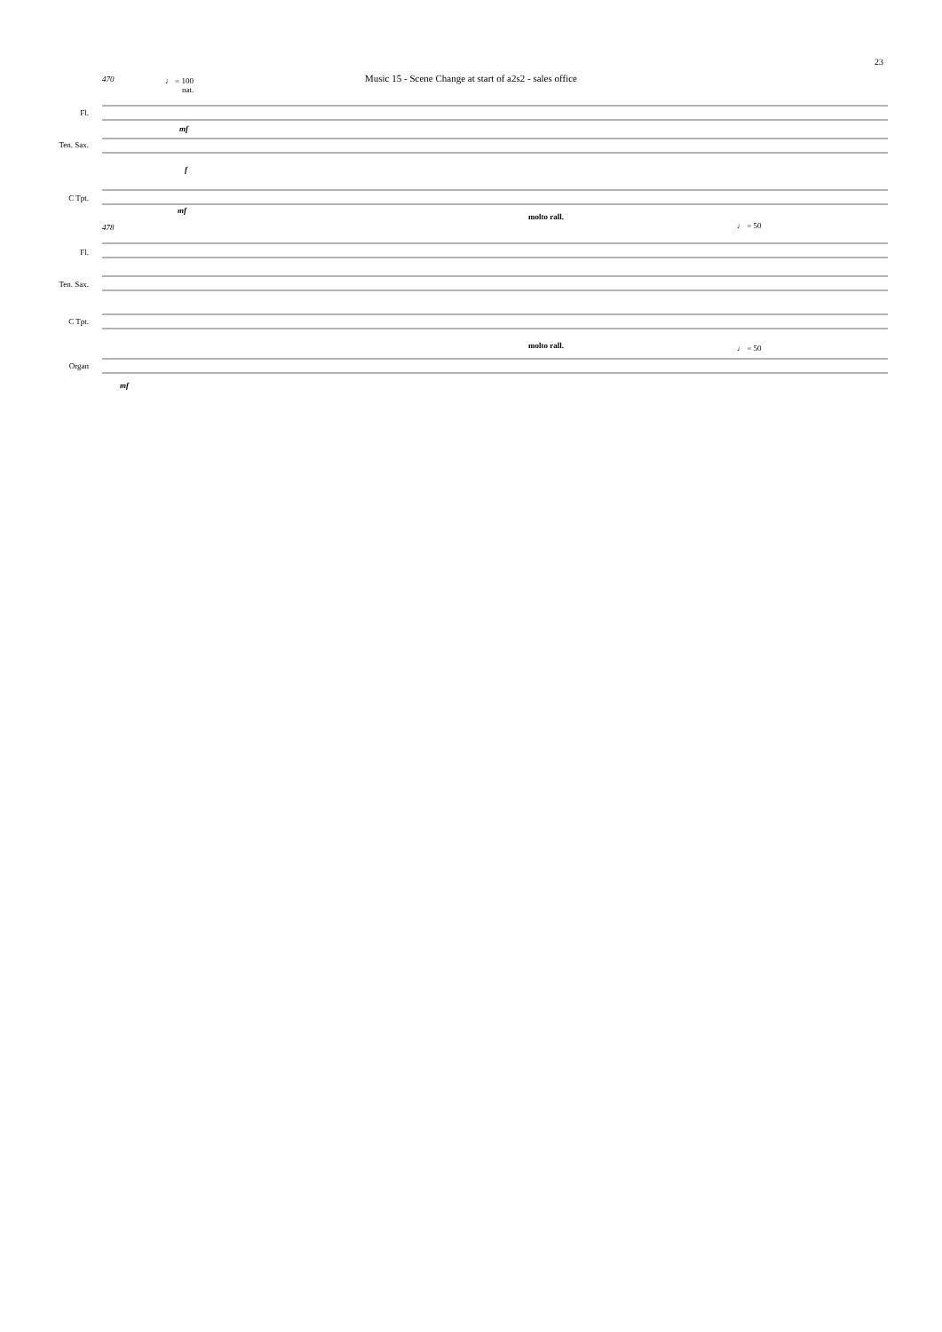23
Music 15 - Scene Change at start of a2s2 - sales office
470 ♩ = 100
nat.
Fl.
Ten. Sax.
C Tpt.
mf
f
mf
molto rall.
478 ♩ = 50
Fl.
Ten. Sax.
C Tpt.
Organ
molto rall. ♩ = 50
mf